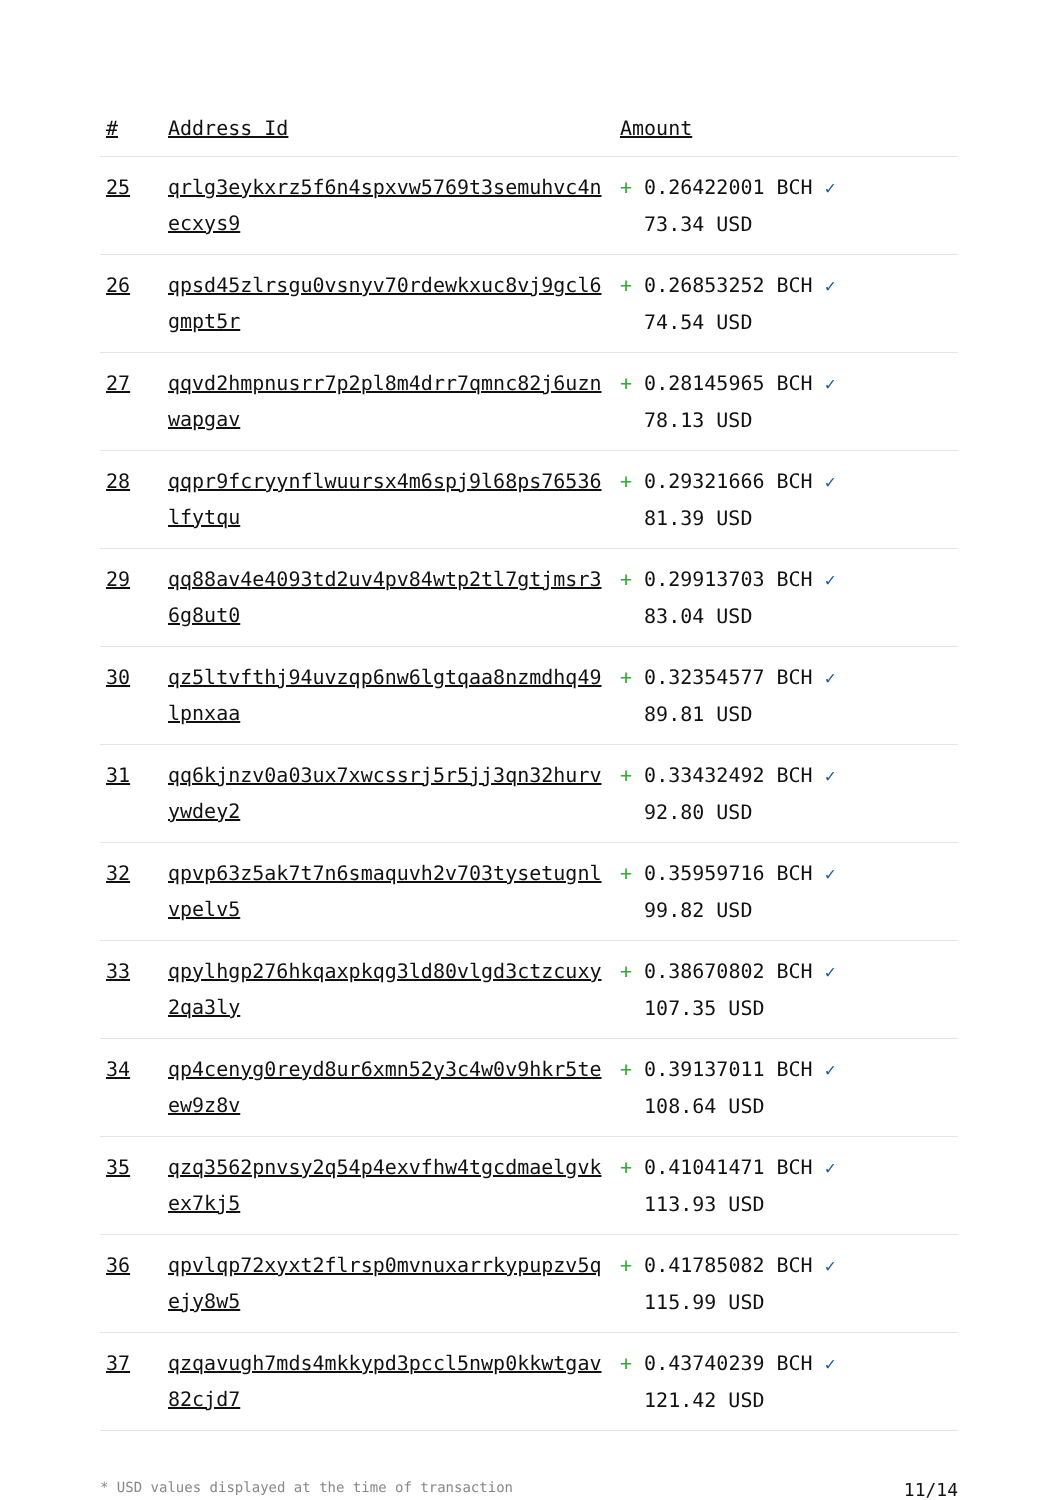| # | Address Id | Amount |
| --- | --- | --- |
| 25 | qrlg3eykxrz5f6n4spxvw5769t3semuhvc4necxys9 | + 0.26422001 BCH ✓ 73.34 USD |
| 26 | qpsd45zlrsgu0vsnyv70rdewkxuc8vj9gcl6gmpt5r | + 0.26853252 BCH ✓ 74.54 USD |
| 27 | qqvd2hmpnusrr7p2pl8m4drr7qmnc82j6uznwapgav | + 0.28145965 BCH ✓ 78.13 USD |
| 28 | qqpr9fcryynflwuursx4m6spj9l68ps76536lfytqu | + 0.29321666 BCH ✓ 81.39 USD |
| 29 | qq88av4e4093td2uv4pv84wtp2tl7gtjmsr36g8ut0 | + 0.29913703 BCH ✓ 83.04 USD |
| 30 | qz5ltvfthj94uvzqp6nw6lgtqaa8nzmdhq49lpnxaa | + 0.32354577 BCH ✓ 89.81 USD |
| 31 | qq6kjnzv0a03ux7xwcssrj5r5jj3qn32hurvywdey2 | + 0.33432492 BCH ✓ 92.80 USD |
| 32 | qpvp63z5ak7t7n6smaquvh2v703tysetugnlvpelv5 | + 0.35959716 BCH ✓ 99.82 USD |
| 33 | qpylhgp276hkqaxpkqg3ld80vlgd3ctzcuxy2qa3ly | + 0.38670802 BCH ✓ 107.35 USD |
| 34 | qp4cenyg0reyd8ur6xmn52y3c4w0v9hkr5teew9z8v | + 0.39137011 BCH ✓ 108.64 USD |
| 35 | qzq3562pnvsy2q54p4exvfhw4tgcdmaelgvkex7kj5 | + 0.41041471 BCH ✓ 113.93 USD |
| 36 | qpvlqp72xyxt2flrsp0mvnuxarrkypupzv5qejy8w5 | + 0.41785082 BCH ✓ 115.99 USD |
| 37 | qzqavugh7mds4mkkypd3pccl5nwp0kkwtgav82cjd7 | + 0.43740239 BCH ✓ 121.42 USD |
* USD values displayed at the time of transaction 11/14